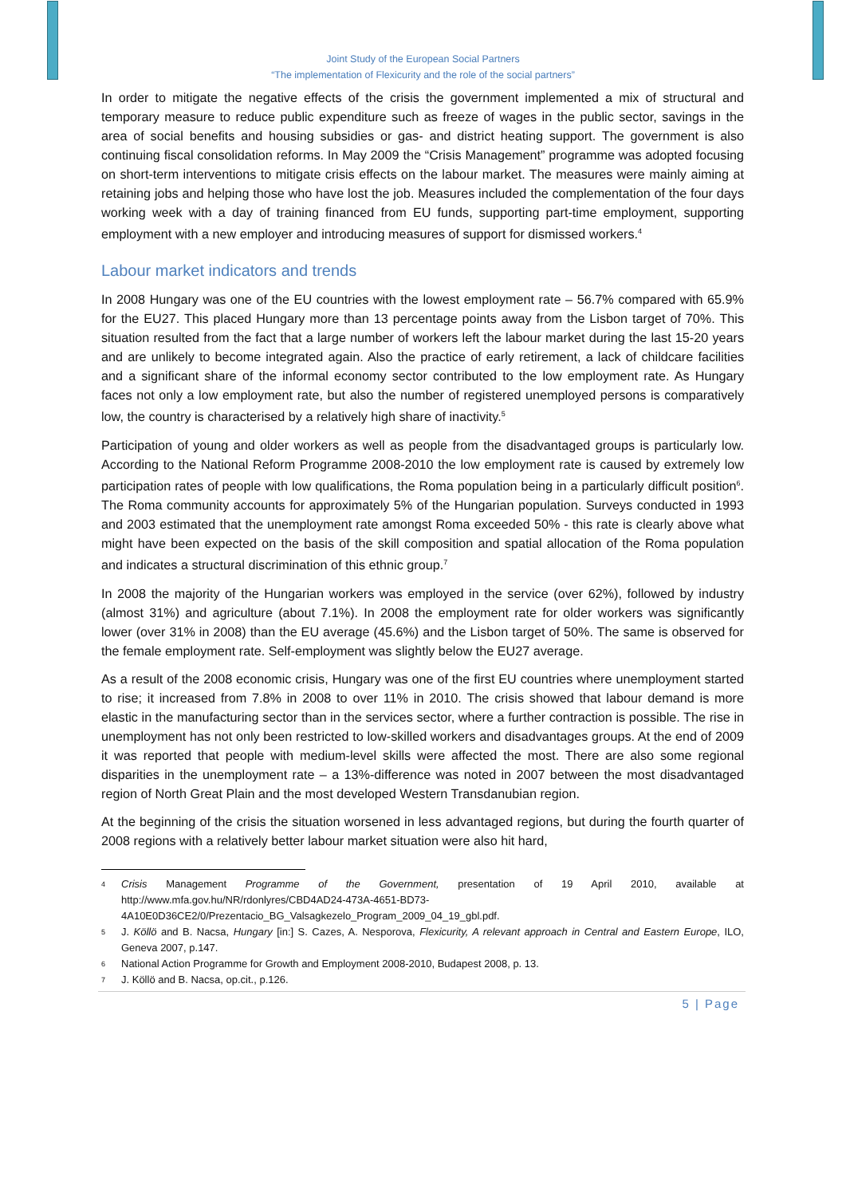Joint Study of the European Social Partners
“The implementation of Flexicurity and the role of the social partners”
In order to mitigate the negative effects of the crisis the government implemented a mix of structural and temporary measure to reduce public expenditure such as freeze of wages in the public sector, savings in the area of social benefits and housing subsidies or gas- and district heating support. The government is also continuing fiscal consolidation reforms. In May 2009 the “Crisis Management” programme was adopted focusing on short-term interventions to mitigate crisis effects on the labour market. The measures were mainly aiming at retaining jobs and helping those who have lost the job. Measures included the complementation of the four days working week with a day of training financed from EU funds, supporting part-time employment, supporting employment with a new employer and introducing measures of support for dismissed workers.<sup>4</sup>
Labour market indicators and trends
In 2008 Hungary was one of the EU countries with the lowest employment rate – 56.7% compared with 65.9% for the EU27. This placed Hungary more than 13 percentage points away from the Lisbon target of 70%. This situation resulted from the fact that a large number of workers left the labour market during the last 15-20 years and are unlikely to become integrated again. Also the practice of early retirement, a lack of childcare facilities and a significant share of the informal economy sector contributed to the low employment rate. As Hungary faces not only a low employment rate, but also the number of registered unemployed persons is comparatively low, the country is characterised by a relatively high share of inactivity.<sup>5</sup>
Participation of young and older workers as well as people from the disadvantaged groups is particularly low. According to the National Reform Programme 2008-2010 the low employment rate is caused by extremely low participation rates of people with low qualifications, the Roma population being in a particularly difficult position<sup>6</sup>. The Roma community accounts for approximately 5% of the Hungarian population. Surveys conducted in 1993 and 2003 estimated that the unemployment rate amongst Roma exceeded 50% - this rate is clearly above what might have been expected on the basis of the skill composition and spatial allocation of the Roma population and indicates a structural discrimination of this ethnic group.<sup>7</sup>
In 2008 the majority of the Hungarian workers was employed in the service (over 62%), followed by industry (almost 31%) and agriculture (about 7.1%). In 2008 the employment rate for older workers was significantly lower (over 31% in 2008) than the EU average (45.6%) and the Lisbon target of 50%. The same is observed for the female employment rate. Self-employment was slightly below the EU27 average.
As a result of the 2008 economic crisis, Hungary was one of the first EU countries where unemployment started to rise; it increased from 7.8% in 2008 to over 11% in 2010. The crisis showed that labour demand is more elastic in the manufacturing sector than in the services sector, where a further contraction is possible. The rise in unemployment has not only been restricted to low-skilled workers and disadvantages groups. At the end of 2009 it was reported that people with medium-level skills were affected the most. There are also some regional disparities in the unemployment rate – a 13%-difference was noted in 2007 between the most disadvantaged region of North Great Plain and the most developed Western Transdanubian region.
At the beginning of the crisis the situation worsened in less advantaged regions, but during the fourth quarter of 2008 regions with a relatively better labour market situation were also hit hard,
4 Crisis Management Programme of the Government, presentation of 19 April 2010, available at http://www.mfa.gov.hu/NR/rdonlyres/CBD4AD24-473A-4651-BD73-4A10E0D36CE2/0/Prezentacio_BG_Valsagkezelo_Program_2009_04_19_gbl.pdf.
5 J. Köllö and B. Nacsa, Hungary [in:] S. Cazes, A. Nesporova, Flexicurity, A relevant approach in Central and Eastern Europe, ILO, Geneva 2007, p.147.
6 National Action Programme for Growth and Employment 2008-2010, Budapest 2008, p. 13.
7 J. Köllö and B. Nacsa, op.cit., p.126.
5 | Page